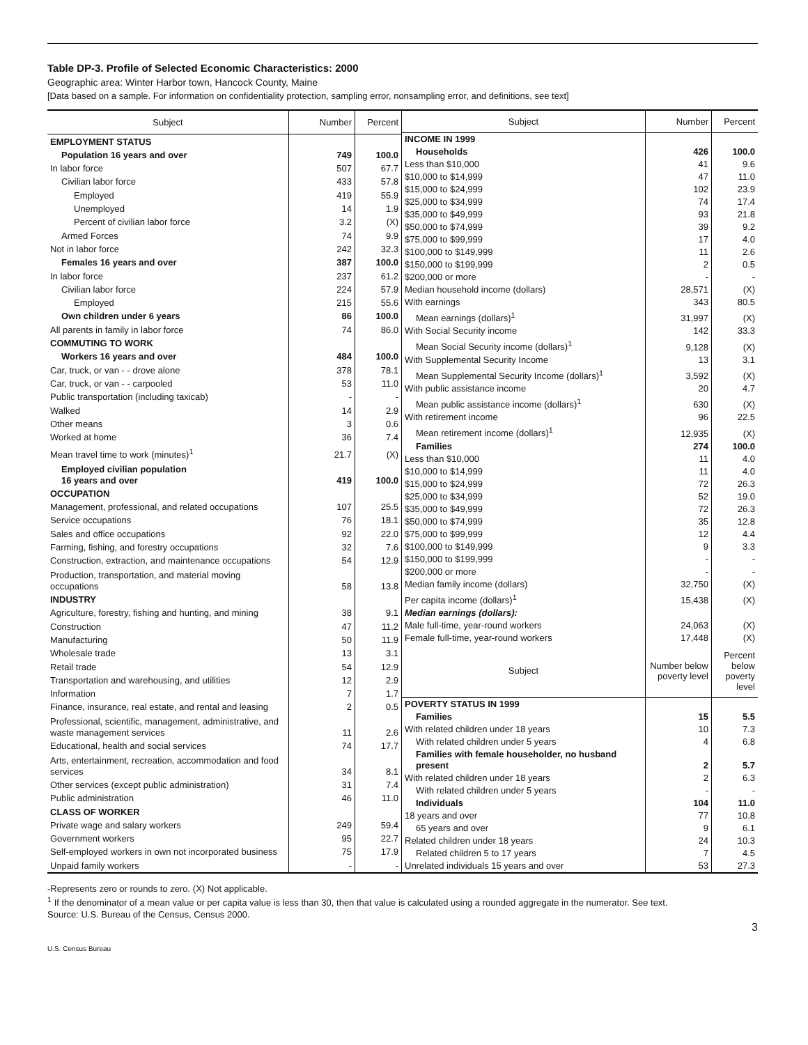Table DP-3. Profile of Selected Economic Characteristics: 2000
Geographic area: Winter Harbor town, Hancock County, Maine
[Data based on a sample. For information on confidentiality protection, sampling error, nonsampling error, and definitions, see text]
| Subject | Number | Percent |
| --- | --- | --- |
| EMPLOYMENT STATUS | | |
| Population 16 years and over | 749 | 100.0 |
| In labor force | 507 | 67.7 |
| Civilian labor force | 433 | 57.8 |
| Employed | 419 | 55.9 |
| Unemployed | 14 | 1.9 |
| Percent of civilian labor force | 3.2 | (X) |
| Armed Forces | 74 | 9.9 |
| Not in labor force | 242 | 32.3 |
| Females 16 years and over | 387 | 100.0 |
| In labor force | 237 | 61.2 |
| Civilian labor force | 224 | 57.9 |
| Employed | 215 | 55.6 |
| Own children under 6 years | 86 | 100.0 |
| All parents in family in labor force | 74 | 86.0 |
| COMMUTING TO WORK | | |
| Workers 16 years and over | 484 | 100.0 |
| Car, truck, or van - - drove alone | 378 | 78.1 |
| Car, truck, or van - - carpooled | 53 | 11.0 |
| Public transportation (including taxicab) | - | - |
| Walked | 14 | 2.9 |
| Other means | 3 | 0.6 |
| Worked at home | 36 | 7.4 |
| Mean travel time to work (minutes)<sup>1</sup> | 21.7 | (X) |
| Employed civilian population 16 years and over | 419 | 100.0 |
| OCCUPATION | | |
| Management, professional, and related occupations | 107 | 25.5 |
| Service occupations | 76 | 18.1 |
| Sales and office occupations | 92 | 22.0 |
| Farming, fishing, and forestry occupations | 32 | 7.6 |
| Construction, extraction, and maintenance occupations | 54 | 12.9 |
| Production, transportation, and material moving occupations | 58 | 13.8 |
| INDUSTRY | | |
| Agriculture, forestry, fishing and hunting, and mining | 38 | 9.1 |
| Construction | 47 | 11.2 |
| Manufacturing | 50 | 11.9 |
| Wholesale trade | 13 | 3.1 |
| Retail trade | 54 | 12.9 |
| Transportation and warehousing, and utilities | 12 | 2.9 |
| Information | 7 | 1.7 |
| Finance, insurance, real estate, and rental and leasing | 2 | 0.5 |
| Professional, scientific, management, administrative, and waste management services | 11 | 2.6 |
| Educational, health and social services | 74 | 17.7 |
| Arts, entertainment, recreation, accommodation and food services | 34 | 8.1 |
| Other services (except public administration) | 31 | 7.4 |
| Public administration | 46 | 11.0 |
| CLASS OF WORKER | | |
| Private wage and salary workers | 249 | 59.4 |
| Government workers | 95 | 22.7 |
| Self-employed workers in own not incorporated business | 75 | 17.9 |
| Unpaid family workers | - | - |
| Subject | Number | Percent |
| --- | --- | --- |
| INCOME IN 1999 | | |
| Households | 426 | 100.0 |
| Less than $10,000 | 41 | 9.6 |
| $10,000 to $14,999 | 47 | 11.0 |
| $15,000 to $24,999 | 102 | 23.9 |
| $25,000 to $34,999 | 74 | 17.4 |
| $35,000 to $49,999 | 93 | 21.8 |
| $50,000 to $74,999 | 39 | 9.2 |
| $75,000 to $99,999 | 17 | 4.0 |
| $100,000 to $149,999 | 11 | 2.6 |
| $150,000 to $199,999 | 2 | 0.5 |
| $200,000 or more | - | - |
| Median household income (dollars) | 28,571 | (X) |
| With earnings | 343 | 80.5 |
| Mean earnings (dollars)<sup>1</sup> | 31,997 | (X) |
| With Social Security income | 142 | 33.3 |
| Mean Social Security income (dollars)<sup>1</sup> | 9,128 | (X) |
| With Supplemental Security Income | 13 | 3.1 |
| Mean Supplemental Security Income (dollars)<sup>1</sup> | 3,592 | (X) |
| With public assistance income | 20 | 4.7 |
| Mean public assistance income (dollars)<sup>1</sup> | 630 | (X) |
| With retirement income | 96 | 22.5 |
| Mean retirement income (dollars)<sup>1</sup> | 12,935 | (X) |
| Families | 274 | 100.0 |
| Less than $10,000 | 11 | 4.0 |
| $10,000 to $14,999 | 11 | 4.0 |
| $15,000 to $24,999 | 72 | 26.3 |
| $25,000 to $34,999 | 52 | 19.0 |
| $35,000 to $49,999 | 72 | 26.3 |
| $50,000 to $74,999 | 35 | 12.8 |
| $75,000 to $99,999 | 12 | 4.4 |
| $100,000 to $149,999 | 9 | 3.3 |
| $150,000 to $199,999 | - | - |
| $200,000 or more | - | - |
| Median family income (dollars) | 32,750 | (X) |
| Per capita income (dollars)<sup>1</sup> | 15,438 | (X) |
| Median earnings (dollars): | | |
| Male full-time, year-round workers | 24,063 | (X) |
| Female full-time, year-round workers | 17,448 | (X) |
| Subject | Number below poverty level | Percent below poverty level |
| POVERTY STATUS IN 1999 | | |
| Families | 15 | 5.5 |
| With related children under 18 years | 10 | 7.3 |
| With related children under 5 years | 4 | 6.8 |
| Families with female householder, no husband present | 2 | 5.7 |
| With related children under 18 years | 2 | 6.3 |
| With related children under 5 years | - | - |
| Individuals | 104 | 11.0 |
| 18 years and over | 77 | 10.8 |
| 65 years and over | 9 | 6.1 |
| Related children under 18 years | 24 | 10.3 |
| Related children 5 to 17 years | 7 | 4.5 |
| Unrelated individuals 15 years and over | 53 | 27.3 |
-Represents zero or rounds to zero. (X) Not applicable.
<sup>1</sup> If the denominator of a mean value or per capita value is less than 30, then that value is calculated using a rounded aggregate in the numerator. See text.
Source: U.S. Bureau of the Census, Census 2000.
3
U.S. Census Bureau